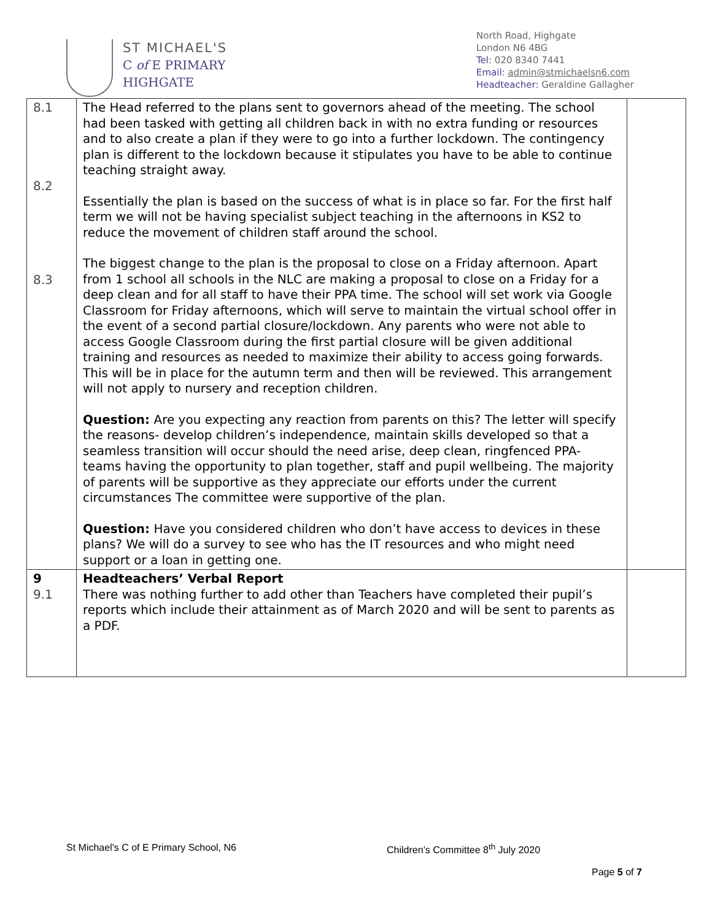ST MICHAEL'S
C of E PRIMARY
HIGHGATE
North Road, Highgate
London N6 4BG
Tel: 020 8340 7441
Email: admin@stmichaelsn6.com
Headteacher: Geraldine Gallagher
| 8.1 8.2 8.3 | The Head referred to the plans sent to governors ahead of the meeting. The school had been tasked with getting all children back in with no extra funding or resources and to also create a plan if they were to go into a further lockdown. The contingency plan is different to the lockdown because it stipulates you have to be able to continue teaching straight away. Essentially the plan is based on the success of what is in place so far. For the first half term we will not be having specialist subject teaching in the afternoons in KS2 to reduce the movement of children staff around the school. The biggest change to the plan is the proposal to close on a Friday afternoon. Apart from 1 school all schools in the NLC are making a proposal to close on a Friday for a deep clean and for all staff to have their PPA time. The school will set work via Google Classroom for Friday afternoons, which will serve to maintain the virtual school offer in the event of a second partial closure/lockdown. Any parents who were not able to access Google Classroom during the first partial closure will be given additional training and resources as needed to maximize their ability to access going forwards. This will be in place for the autumn term and then will be reviewed. This arrangement will not apply to nursery and reception children. Question: Are you expecting any reaction from parents on this? The letter will specify the reasons- develop children’s independence, maintain skills developed so that a seamless transition will occur should the need arise, deep clean, ringfenced PPA- teams having the opportunity to plan together, staff and pupil wellbeing. The majority of parents will be supportive as they appreciate our efforts under the current circumstances The committee were supportive of the plan. Question: Have you considered children who don’t have access to devices in these plans? We will do a survey to see who has the IT resources and who might need support or a loan in getting one. | |
| 9 9.1 | Headteachers’ Verbal Report There was nothing further to add other than Teachers have completed their pupil’s reports which include their attainment as of March 2020 and will be sent to parents as a PDF. | |
St Michael's C of E Primary School, N6
Children’s Committee 8<sup>th</sup> July 2020
Page 5 of 7